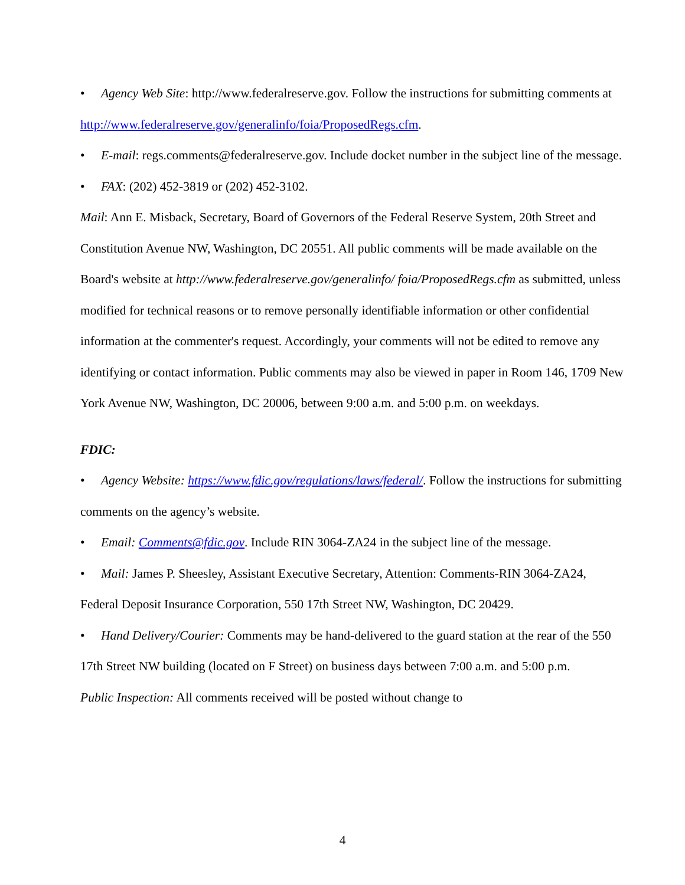• Agency Web Site: http://www.federalreserve.gov. Follow the instructions for submitting comments at http://www.federalreserve.gov/generalinfo/foia/ProposedRegs.cfm.
• E-mail: regs.comments@federalreserve.gov. Include docket number in the subject line of the message.
• FAX: (202) 452-3819 or (202) 452-3102.
Mail: Ann E. Misback, Secretary, Board of Governors of the Federal Reserve System, 20th Street and Constitution Avenue NW, Washington, DC 20551. All public comments will be made available on the Board's website at http://www.federalreserve.gov/generalinfo/ foia/ProposedRegs.cfm as submitted, unless modified for technical reasons or to remove personally identifiable information or other confidential information at the commenter's request. Accordingly, your comments will not be edited to remove any identifying or contact information. Public comments may also be viewed in paper in Room 146, 1709 New York Avenue NW, Washington, DC 20006, between 9:00 a.m. and 5:00 p.m. on weekdays.
FDIC:
• Agency Website: https://www.fdic.gov/regulations/laws/federal/. Follow the instructions for submitting comments on the agency’s website.
• Email: Comments@fdic.gov. Include RIN 3064-ZA24 in the subject line of the message.
• Mail: James P. Sheesley, Assistant Executive Secretary, Attention: Comments-RIN 3064-ZA24, Federal Deposit Insurance Corporation, 550 17th Street NW, Washington, DC 20429.
• Hand Delivery/Courier: Comments may be hand-delivered to the guard station at the rear of the 550 17th Street NW building (located on F Street) on business days between 7:00 a.m. and 5:00 p.m.
Public Inspection: All comments received will be posted without change to
4